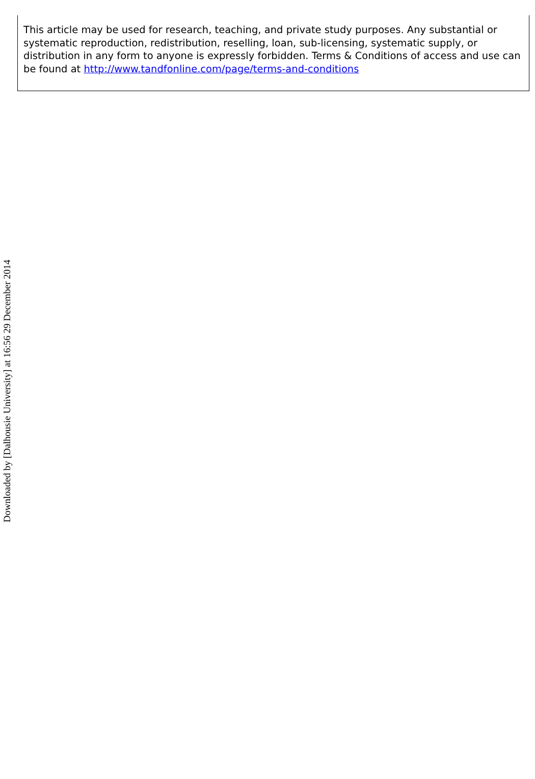This article may be used for research, teaching, and private study purposes. Any substantial or systematic reproduction, redistribution, reselling, loan, sub-licensing, systematic supply, or distribution in any form to anyone is expressly forbidden. Terms & Conditions of access and use can be found at http://www.tandfonline.com/page/terms-and-conditions
Downloaded by [Dalhousie University] at 16:56 29 December 2014